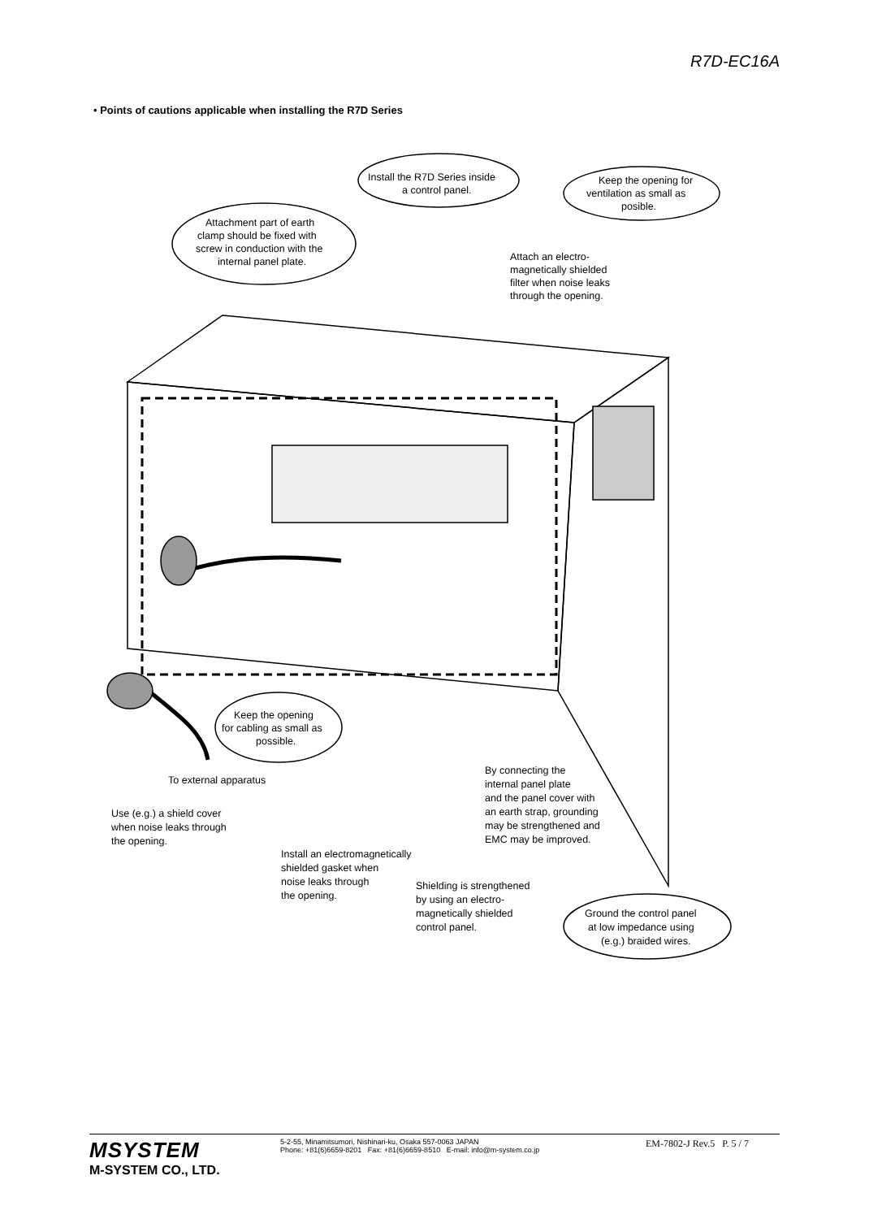R7D-EC16A
• Points of cautions applicable when installing the R7D Series
Install the R7D Series inside
a control panel.
Keep the opening for
ventilation as small as
posible.
Attachment part of earth
clamp should be fixed with
screw in conduction with the
internal panel plate.
Attach an electro-
magnetically shielded
filter when noise leaks
through the opening.
Keep the opening
for cabling as small as
possible.
To external apparatus
Use (e.g.) a shield cover
when noise leaks through
the opening.
By connecting the
internal panel plate
and the panel cover with
an earth strap, grounding
may be strengthened and
EMC may be improved.
Install an electromagnetically
shielded gasket when
noise leaks through
the opening.
Shielding is strengthened
by using an electro-
magnetically shielded
control panel.
Ground the control panel
at low impedance using
(e.g.) braided wires.
MSYSTEM
M-SYSTEM CO., LTD.
5-2-55, Minamitsumori, Nishinari-ku, Osaka 557-0063 JAPAN
Phone: +81(6)6659-8201 Fax: +81(6)6659-8510 E-mail: info@m-system.co.jp
EM-7802-J Rev.5 P. 5 / 7